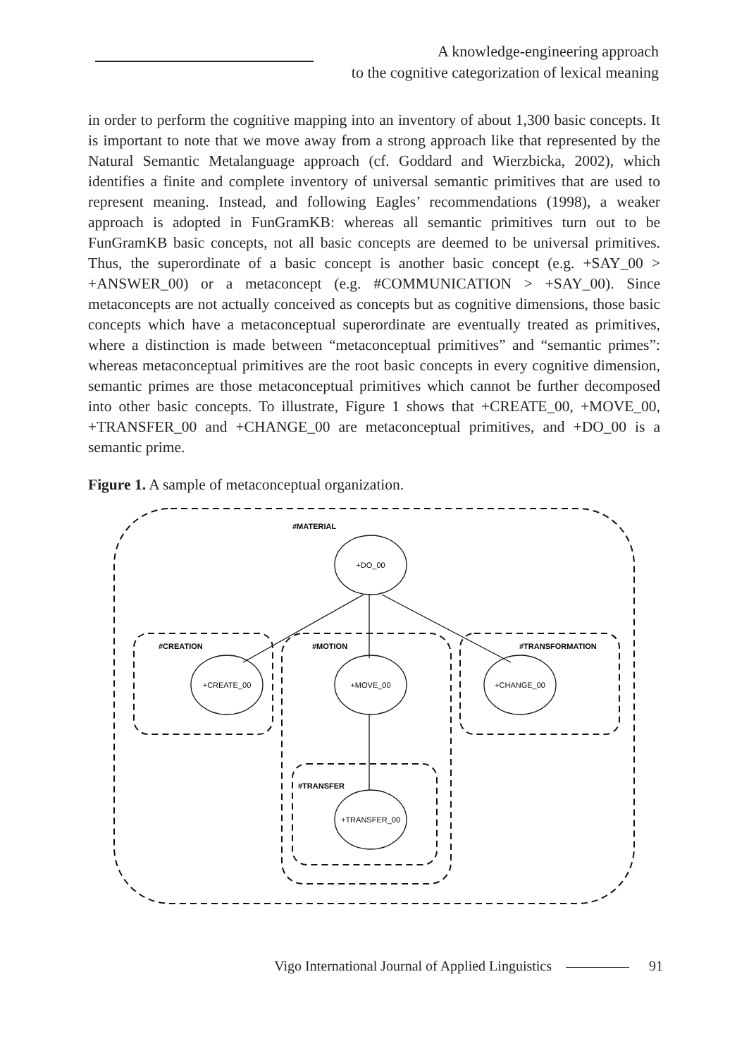A knowledge-engineering approach
to the cognitive categorization of lexical meaning
in order to perform the cognitive mapping into an inventory of about 1,300 basic concepts. It is important to note that we move away from a strong approach like that represented by the Natural Semantic Metalanguage approach (cf. Goddard and Wierzbicka, 2002), which identifies a finite and complete inventory of universal semantic primitives that are used to represent meaning. Instead, and following Eagles’ recommendations (1998), a weaker approach is adopted in FunGramKB: whereas all semantic primitives turn out to be FunGramKB basic concepts, not all basic concepts are deemed to be universal primitives. Thus, the superordinate of a basic concept is another basic concept (e.g. +SAY_00 > +ANSWER_00) or a metaconcept (e.g. #COMMUNICATION > +SAY_00). Since metaconcepts are not actually conceived as concepts but as cognitive dimensions, those basic concepts which have a metaconceptual superordinate are eventually treated as primitives, where a distinction is made between “metaconceptual primitives” and “semantic primes”: whereas metaconceptual primitives are the root basic concepts in every cognitive dimension, semantic primes are those metaconceptual primitives which cannot be further decomposed into other basic concepts. To illustrate, Figure 1 shows that +CREATE_00, +MOVE_00, +TRANSFER_00 and +CHANGE_00 are metaconceptual primitives, and +DO_00 is a semantic prime.
Figure 1. A sample of metaconceptual organization.
#MATERIAL
#CREATION
#MOTION
#TRANSFORMATION
#TRANSFER
+DO_00
+CREATE_00
+MOVE_00
+CHANGE_00
+TRANSFER_00
Vigo International Journal of Applied Linguistics 91